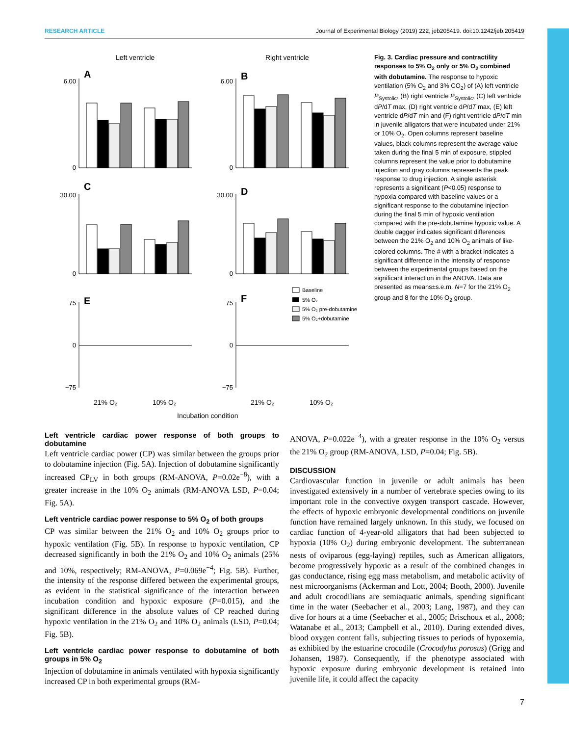RESEARCH ARTICLE Journal of Experimental Biology (2019) 222, jeb205419. doi:10.1242/jeb.205419
Left ventricle
Right ventricle
A
B
C
D
E
F
6.00
0
6.00
0
30.00
0
30.00
0
75
0
−75
75
0
−75
21% O₂
10% O₂
21% O₂
10% O₂
Incubation condition
Baseline
5% O₂
5% O₂ pre-dobutamine
5% O₂+dobutamine
Fig. 3. Cardiac pressure and contractility responses to 5% O<sub>2</sub> only or 5% O<sub>2</sub> combined with dobutamine. The response to hypoxic ventilation (5% O<sub>2</sub> and 3% CO<sub>2</sub>) of (A) left ventricle P<sub>Systolic</sub>, (B) right ventricle P<sub>Systolic</sub>, (C) left ventricle dP/dT max, (D) right ventricle dP/dT max, (E) left ventricle dP/dT min and (F) right ventricle dP/dT min in juvenile alligators that were incubated under 21% or 10% O<sub>2</sub>. Open columns represent baseline values, black columns represent the average value taken during the final 5 min of exposure, stippled columns represent the value prior to dobutamine injection and gray columns represents the peak response to drug injection. A single asterisk represents a significant (P<0.05) response to hypoxia compared with baseline values or a significant response to the dobutamine injection during the final 5 min of hypoxic ventilation compared with the pre-dobutamine hypoxic value. A double dagger indicates significant differences between the 21% O<sub>2</sub> and 10% O<sub>2</sub> animals of like-colored columns. The # with a bracket indicates a significant difference in the intensity of response between the experimental groups based on the significant interaction in the ANOVA. Data are presented as means±s.e.m. N=7 for the 21% O<sub>2</sub> group and 8 for the 10% O<sub>2</sub> group.
Left ventricle cardiac power response of both groups to dobutamine
Left ventricle cardiac power (CP) was similar between the groups prior to dobutamine injection (Fig. 5A). Injection of dobutamine significantly increased CP<sub>LV</sub> in both groups (RM-ANOVA, P=0.02e<sup>−8</sup>), with a greater increase in the 10% O<sub>2</sub> animals (RM-ANOVA LSD, P=0.04; Fig. 5A).
Left ventricle cardiac power response to 5% O<sub>2</sub> of both groups
CP was similar between the 21% O<sub>2</sub> and 10% O<sub>2</sub> groups prior to hypoxic ventilation (Fig. 5B). In response to hypoxic ventilation, CP decreased significantly in both the 21% O<sub>2</sub> and 10% O<sub>2</sub> animals (25% and 10%, respectively; RM-ANOVA, P=0.069e<sup>−4</sup>; Fig. 5B). Further, the intensity of the response differed between the experimental groups, as evident in the statistical significance of the interaction between incubation condition and hypoxic exposure (P=0.015), and the significant difference in the absolute values of CP reached during hypoxic ventilation in the 21% O<sub>2</sub> and 10% O<sub>2</sub> animals (LSD, P=0.04; Fig. 5B).
Left ventricle cardiac power response to dobutamine of both groups in 5% O<sub>2</sub>
Injection of dobutamine in animals ventilated with hypoxia significantly increased CP in both experimental groups (RM-
ANOVA, P=0.022e<sup>−4</sup>), with a greater response in the 10% O<sub>2</sub> versus the 21% O<sub>2</sub> group (RM-ANOVA, LSD, P=0.04; Fig. 5B).
DISCUSSION
Cardiovascular function in juvenile or adult animals has been investigated extensively in a number of vertebrate species owing to its important role in the convective oxygen transport cascade. However, the effects of hypoxic embryonic developmental conditions on juvenile function have remained largely unknown. In this study, we focused on cardiac function of 4-year-old alligators that had been subjected to hypoxia (10% O<sub>2</sub>) during embryonic development. The subterranean nests of oviparous (egg-laying) reptiles, such as American alligators, become progressively hypoxic as a result of the combined changes in gas conductance, rising egg mass metabolism, and metabolic activity of nest microorganisms (Ackerman and Lott, 2004; Booth, 2000). Juvenile and adult crocodilians are semiaquatic animals, spending significant time in the water (Seebacher et al., 2003; Lang, 1987), and they can dive for hours at a time (Seebacher et al., 2005; Brischoux et al., 2008; Watanabe et al., 2013; Campbell et al., 2010). During extended dives, blood oxygen content falls, subjecting tissues to periods of hypoxemia, as exhibited by the estuarine crocodile (Crocodylus porosus) (Grigg and Johansen, 1987). Consequently, if the phenotype associated with hypoxic exposure during embryonic development is retained into juvenile life, it could affect the capacity
7